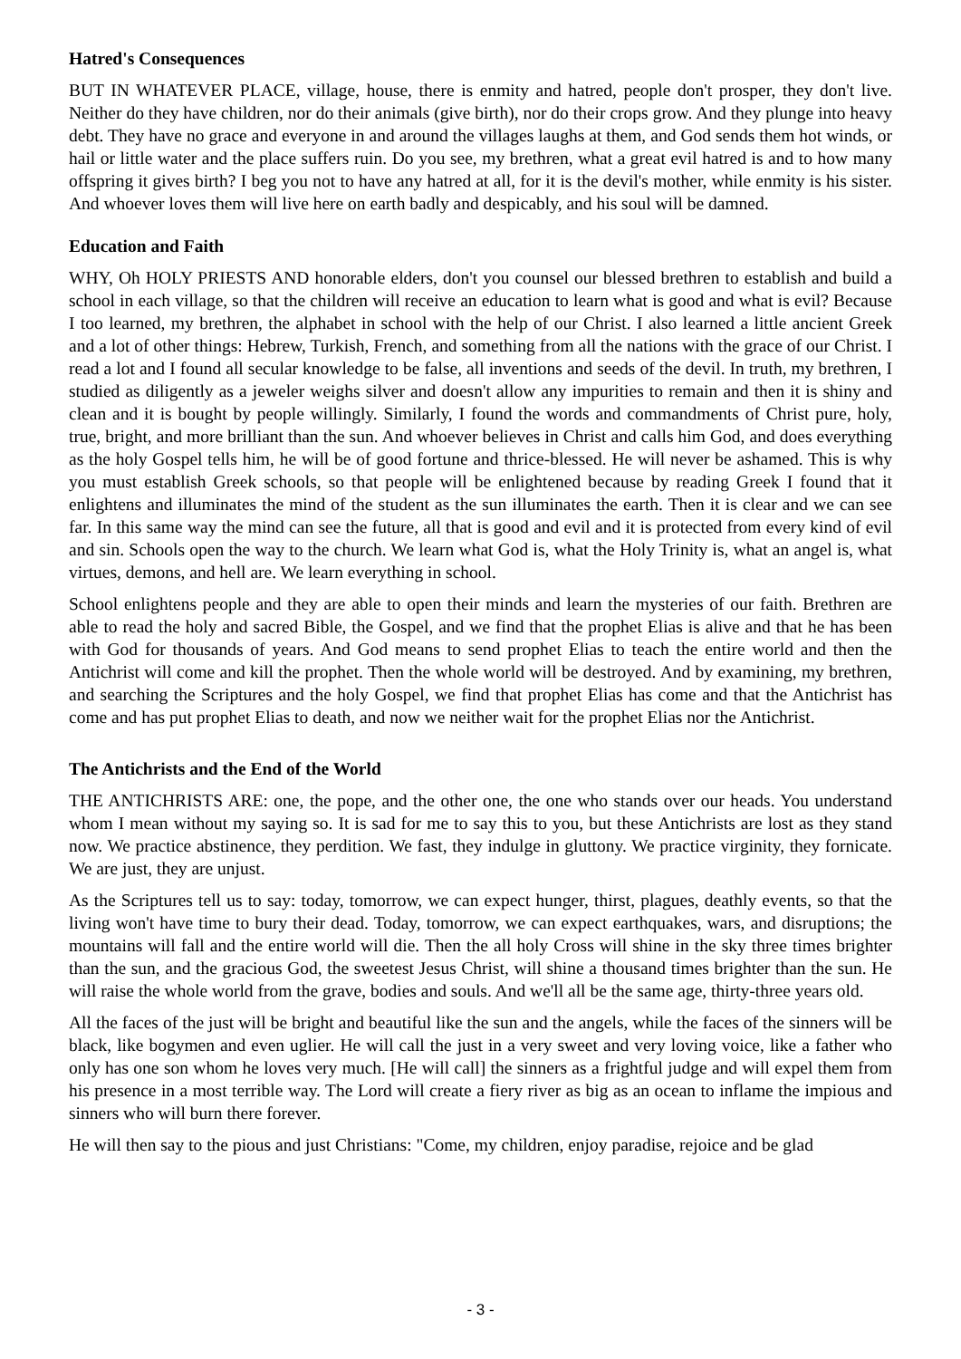Hatred's Consequences
BUT IN WHATEVER PLACE, village, house, there is enmity and hatred, people don't prosper, they don't live. Neither do they have children, nor do their animals (give birth), nor do their crops grow. And they plunge into heavy debt. They have no grace and everyone in and around the villages laughs at them, and God sends them hot winds, or hail or little water and the place suffers ruin. Do you see, my brethren, what a great evil hatred is and to how many offspring it gives birth? I beg you not to have any hatred at all, for it is the devil's mother, while enmity is his sister. And whoever loves them will live here on earth badly and despicably, and his soul will be damned.
Education and Faith
WHY, Oh HOLY PRIESTS AND honorable elders, don't you counsel our blessed brethren to establish and build a school in each village, so that the children will receive an education to learn what is good and what is evil? Because I too learned, my brethren, the alphabet in school with the help of our Christ. I also learned a little ancient Greek and a lot of other things: Hebrew, Turkish, French, and something from all the nations with the grace of our Christ. I read a lot and I found all secular knowledge to be false, all inventions and seeds of the devil. In truth, my brethren, I studied as diligently as a jeweler weighs silver and doesn't allow any impurities to remain and then it is shiny and clean and it is bought by people willingly. Similarly, I found the words and commandments of Christ pure, holy, true, bright, and more brilliant than the sun. And whoever believes in Christ and calls him God, and does everything as the holy Gospel tells him, he will be of good fortune and thrice-blessed. He will never be ashamed. This is why you must establish Greek schools, so that people will be enlightened because by reading Greek I found that it enlightens and illuminates the mind of the student as the sun illuminates the earth. Then it is clear and we can see far. In this same way the mind can see the future, all that is good and evil and it is protected from every kind of evil and sin. Schools open the way to the church. We learn what God is, what the Holy Trinity is, what an angel is, what virtues, demons, and hell are. We learn everything in school.
School enlightens people and they are able to open their minds and learn the mysteries of our faith. Brethren are able to read the holy and sacred Bible, the Gospel, and we find that the prophet Elias is alive and that he has been with God for thousands of years. And God means to send prophet Elias to teach the entire world and then the Antichrist will come and kill the prophet. Then the whole world will be destroyed. And by examining, my brethren, and searching the Scriptures and the holy Gospel, we find that prophet Elias has come and that the Antichrist has come and has put prophet Elias to death, and now we neither wait for the prophet Elias nor the Antichrist.
The Antichrists and the End of the World
THE ANTICHRISTS ARE: one, the pope, and the other one, the one who stands over our heads. You understand whom I mean without my saying so. It is sad for me to say this to you, but these Antichrists are lost as they stand now. We practice abstinence, they perdition. We fast, they indulge in gluttony. We practice virginity, they fornicate. We are just, they are unjust.
As the Scriptures tell us to say: today, tomorrow, we can expect hunger, thirst, plagues, deathly events, so that the living won't have time to bury their dead. Today, tomorrow, we can expect earthquakes, wars, and disruptions; the mountains will fall and the entire world will die. Then the all holy Cross will shine in the sky three times brighter than the sun, and the gracious God, the sweetest Jesus Christ, will shine a thousand times brighter than the sun. He will raise the whole world from the grave, bodies and souls. And we'll all be the same age, thirty-three years old.
All the faces of the just will be bright and beautiful like the sun and the angels, while the faces of the sinners will be black, like bogymen and even uglier. He will call the just in a very sweet and very loving voice, like a father who only has one son whom he loves very much. [He will call] the sinners as a frightful judge and will expel them from his presence in a most terrible way. The Lord will create a fiery river as big as an ocean to inflame the impious and sinners who will burn there forever.
He will then say to the pious and just Christians: "Come, my children, enjoy paradise, rejoice and be glad
- 3 -